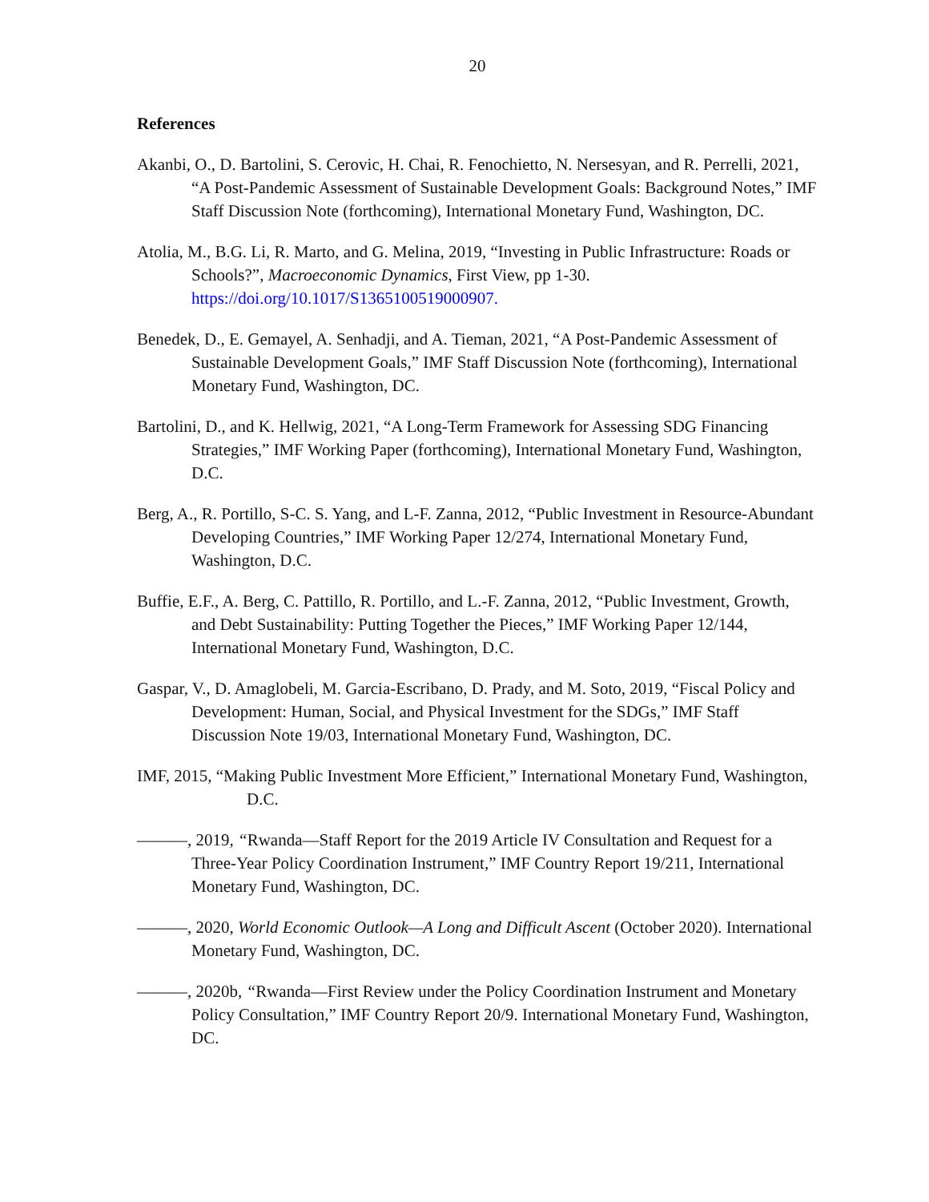20
References
Akanbi, O., D. Bartolini, S. Cerovic, H. Chai, R. Fenochietto, N. Nersesyan, and R. Perrelli, 2021, “A Post-Pandemic Assessment of Sustainable Development Goals: Background Notes,” IMF Staff Discussion Note (forthcoming), International Monetary Fund, Washington, DC.
Atolia, M., B.G. Li, R. Marto, and G. Melina, 2019, “Investing in Public Infrastructure: Roads or Schools?”, Macroeconomic Dynamics, First View, pp 1-30. https://doi.org/10.1017/S1365100519000907.
Benedek, D., E. Gemayel, A. Senhadji, and A. Tieman, 2021, “A Post-Pandemic Assessment of Sustainable Development Goals,” IMF Staff Discussion Note (forthcoming), International Monetary Fund, Washington, DC.
Bartolini, D., and K. Hellwig, 2021, “A Long-Term Framework for Assessing SDG Financing Strategies,” IMF Working Paper (forthcoming), International Monetary Fund, Washington, D.C.
Berg, A., R. Portillo, S-C. S. Yang, and L-F. Zanna, 2012, “Public Investment in Resource-Abundant Developing Countries,” IMF Working Paper 12/274, International Monetary Fund, Washington, D.C.
Buffie, E.F., A. Berg, C. Pattillo, R. Portillo, and L.-F. Zanna, 2012, “Public Investment, Growth, and Debt Sustainability: Putting Together the Pieces,” IMF Working Paper 12/144, International Monetary Fund, Washington, D.C.
Gaspar, V., D. Amaglobeli, M. Garcia-Escribano, D. Prady, and M. Soto, 2019, “Fiscal Policy and Development: Human, Social, and Physical Investment for the SDGs,” IMF Staff Discussion Note 19/03, International Monetary Fund, Washington, DC.
IMF, 2015, “Making Public Investment More Efficient,” International Monetary Fund, Washington, D.C.
———, 2019, “Rwanda—Staff Report for the 2019 Article IV Consultation and Request for a Three-Year Policy Coordination Instrument,” IMF Country Report 19/211, International Monetary Fund, Washington, DC.
———, 2020, World Economic Outlook—A Long and Difficult Ascent (October 2020). International Monetary Fund, Washington, DC.
———, 2020b, “Rwanda—First Review under the Policy Coordination Instrument and Monetary Policy Consultation,” IMF Country Report 20/9. International Monetary Fund, Washington, DC.